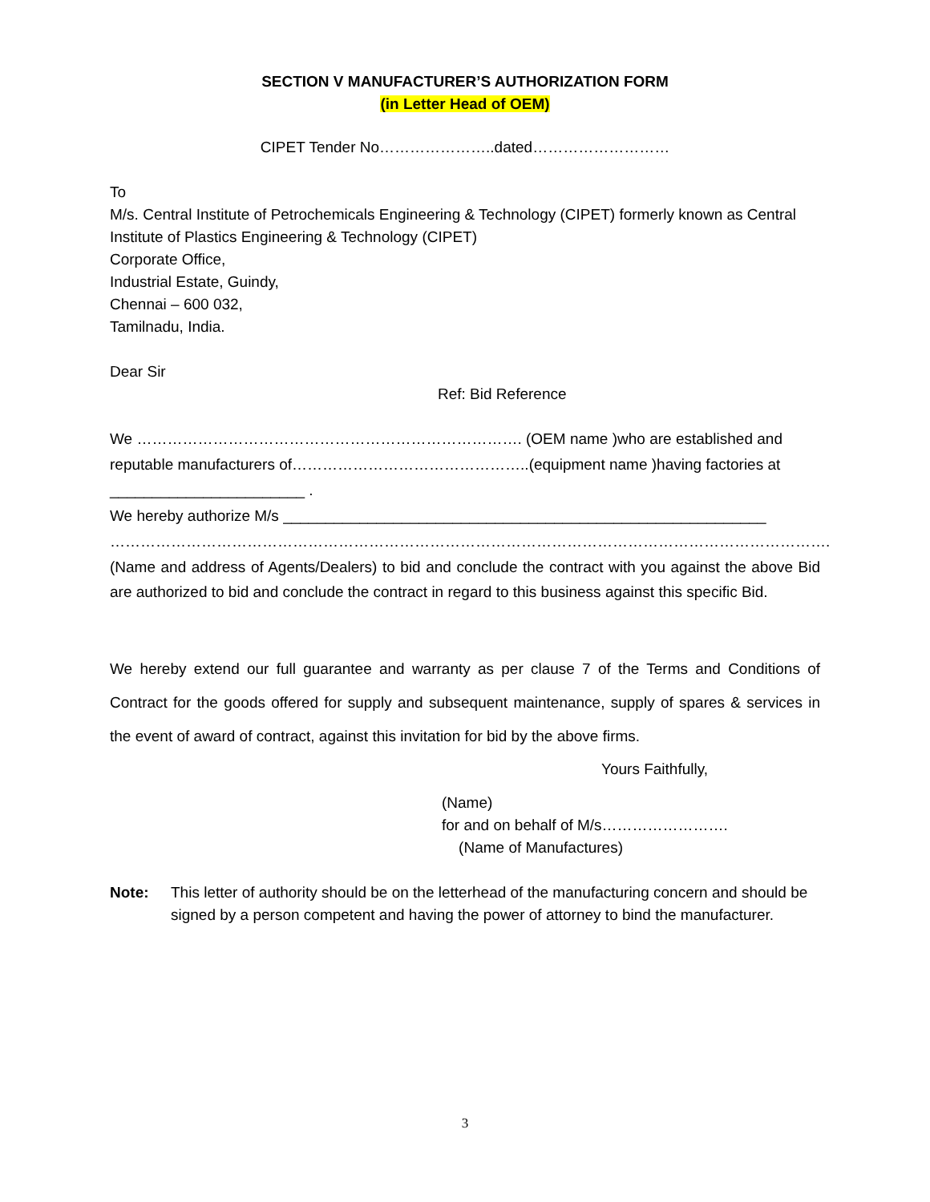SECTION V MANUFACTURER’S AUTHORIZATION FORM
(in Letter Head of OEM)
CIPET Tender No…………………..dated………………………
To
M/s. Central Institute of Petrochemicals Engineering & Technology (CIPET) formerly known as Central Institute of Plastics Engineering & Technology (CIPET)
Corporate Office,
Industrial Estate, Guindy,
Chennai – 600 032,
Tamilnadu, India.
Dear Sir
Ref: Bid Reference
We …………………………………………………………………. (OEM name )who are established and reputable manufacturers of………………………………………..(equipment name )having factories at _______________________ .
We hereby authorize M/s _________________________________________________________
…………………………………………………………………………………………………………………………….
(Name and address of Agents/Dealers) to bid and conclude the contract with you against the above Bid are authorized to bid and conclude the contract in regard to this business against this specific Bid.
We hereby extend our full guarantee and warranty as per clause 7 of the Terms and Conditions of Contract for the goods offered for supply and subsequent maintenance, supply of spares & services in the event of award of contract, against this invitation for bid by the above firms.
Yours Faithfully,
(Name)
for and on behalf of M/s…………………….
(Name of Manufactures)
Note: This letter of authority should be on the letterhead of the manufacturing concern and should be signed by a person competent and having the power of attorney to bind the manufacturer.
3